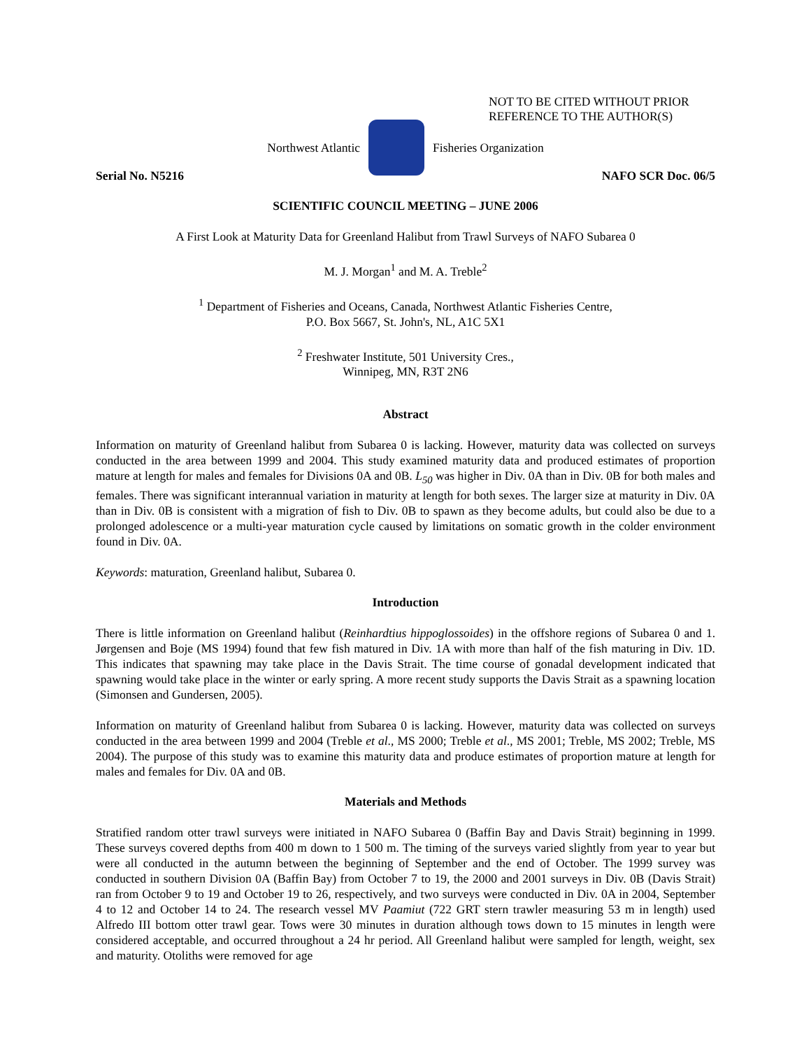NOT TO BE CITED WITHOUT PRIOR
REFERENCE TO THE AUTHOR(S)
Northwest Atlantic Fisheries Organization
Serial No. N5216 NAFO SCR Doc. 06/5
SCIENTIFIC COUNCIL MEETING – JUNE 2006
A First Look at Maturity Data for Greenland Halibut from Trawl Surveys of NAFO Subarea 0
M. J. Morgan<sup>1</sup> and M. A. Treble<sup>2</sup>
<sup>1</sup> Department of Fisheries and Oceans, Canada, Northwest Atlantic Fisheries Centre,
P.O. Box 5667, St. John's, NL, A1C 5X1
<sup>2</sup> Freshwater Institute, 501 University Cres.,
Winnipeg, MN, R3T 2N6
Abstract
Information on maturity of Greenland halibut from Subarea 0 is lacking. However, maturity data was collected on surveys conducted in the area between 1999 and 2004. This study examined maturity data and produced estimates of proportion mature at length for males and females for Divisions 0A and 0B. L<sub>50</sub> was higher in Div. 0A than in Div. 0B for both males and females. There was significant interannual variation in maturity at length for both sexes. The larger size at maturity in Div. 0A than in Div. 0B is consistent with a migration of fish to Div. 0B to spawn as they become adults, but could also be due to a prolonged adolescence or a multi-year maturation cycle caused by limitations on somatic growth in the colder environment found in Div. 0A.
Keywords: maturation, Greenland halibut, Subarea 0.
Introduction
There is little information on Greenland halibut (Reinhardtius hippoglossoides) in the offshore regions of Subarea 0 and 1. Jørgensen and Boje (MS 1994) found that few fish matured in Div. 1A with more than half of the fish maturing in Div. 1D. This indicates that spawning may take place in the Davis Strait. The time course of gonadal development indicated that spawning would take place in the winter or early spring. A more recent study supports the Davis Strait as a spawning location (Simonsen and Gundersen, 2005).
Information on maturity of Greenland halibut from Subarea 0 is lacking. However, maturity data was collected on surveys conducted in the area between 1999 and 2004 (Treble et al., MS 2000; Treble et al., MS 2001; Treble, MS 2002; Treble, MS 2004). The purpose of this study was to examine this maturity data and produce estimates of proportion mature at length for males and females for Div. 0A and 0B.
Materials and Methods
Stratified random otter trawl surveys were initiated in NAFO Subarea 0 (Baffin Bay and Davis Strait) beginning in 1999. These surveys covered depths from 400 m down to 1 500 m. The timing of the surveys varied slightly from year to year but were all conducted in the autumn between the beginning of September and the end of October. The 1999 survey was conducted in southern Division 0A (Baffin Bay) from October 7 to 19, the 2000 and 2001 surveys in Div. 0B (Davis Strait) ran from October 9 to 19 and October 19 to 26, respectively, and two surveys were conducted in Div. 0A in 2004, September 4 to 12 and October 14 to 24. The research vessel MV Paamiut (722 GRT stern trawler measuring 53 m in length) used Alfredo III bottom otter trawl gear. Tows were 30 minutes in duration although tows down to 15 minutes in length were considered acceptable, and occurred throughout a 24 hr period. All Greenland halibut were sampled for length, weight, sex and maturity. Otoliths were removed for age